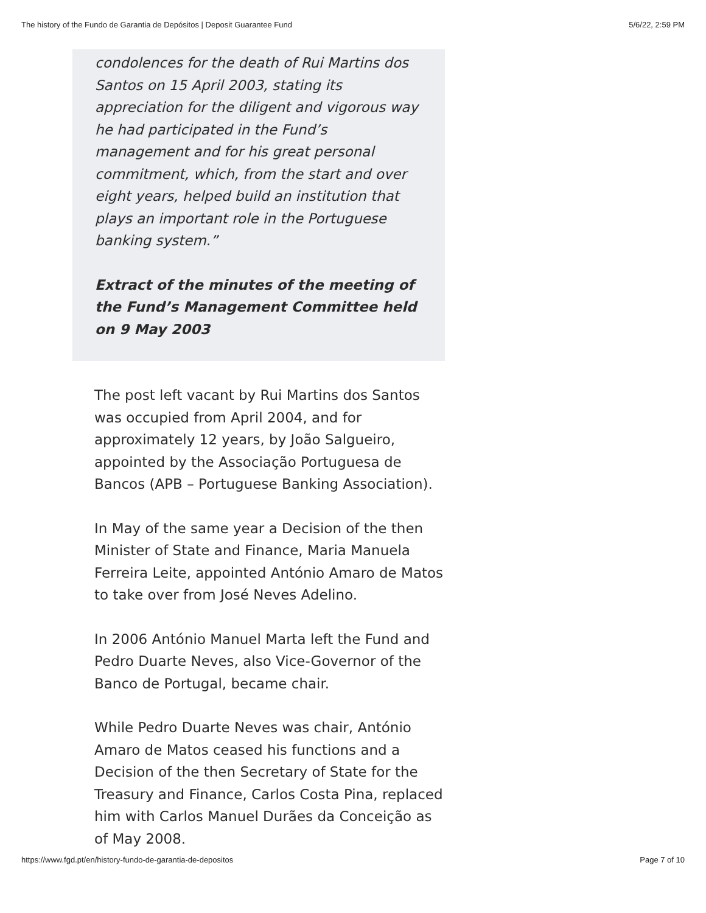The history of the Fundo de Garantia de Depósitos | Deposit Guarantee Fund 5/6/22, 2:59 PM
condolences for the death of Rui Martins dos Santos on 15 April 2003, stating its appreciation for the diligent and vigorous way he had participated in the Fund’s management and for his great personal commitment, which, from the start and over eight years, helped build an institution that plays an important role in the Portuguese banking system.”
Extract of the minutes of the meeting of the Fund’s Management Committee held on 9 May 2003
The post left vacant by Rui Martins dos Santos was occupied from April 2004, and for approximately 12 years, by João Salgueiro, appointed by the Associação Portuguesa de Bancos (APB – Portuguese Banking Association).
In May of the same year a Decision of the then Minister of State and Finance, Maria Manuela Ferreira Leite, appointed António Amaro de Matos to take over from José Neves Adelino.
In 2006 António Manuel Marta left the Fund and Pedro Duarte Neves, also Vice-Governor of the Banco de Portugal, became chair.
While Pedro Duarte Neves was chair, António Amaro de Matos ceased his functions and a Decision of the then Secretary of State for the Treasury and Finance, Carlos Costa Pina, replaced him with Carlos Manuel Durães da Conceição as of May 2008.
https://www.fgd.pt/en/history-fundo-de-garantia-de-depositos Page 7 of 10